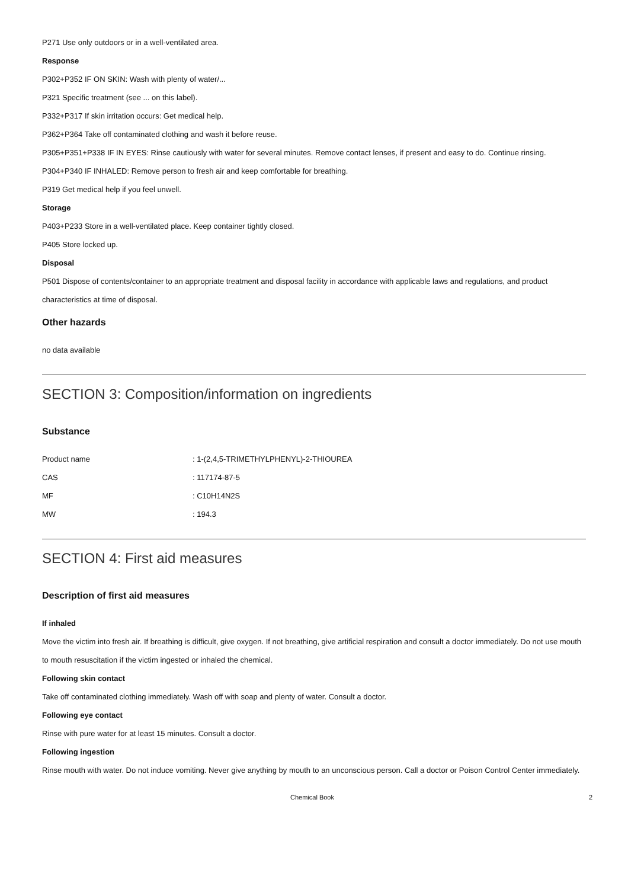P271 Use only outdoors or in a well-ventilated area.
Response
P302+P352 IF ON SKIN: Wash with plenty of water/...
P321 Specific treatment (see ... on this label).
P332+P317 If skin irritation occurs: Get medical help.
P362+P364 Take off contaminated clothing and wash it before reuse.
P305+P351+P338 IF IN EYES: Rinse cautiously with water for several minutes. Remove contact lenses, if present and easy to do. Continue rinsing.
P304+P340 IF INHALED: Remove person to fresh air and keep comfortable for breathing.
P319 Get medical help if you feel unwell.
Storage
P403+P233 Store in a well-ventilated place. Keep container tightly closed.
P405 Store locked up.
Disposal
P501 Dispose of contents/container to an appropriate treatment and disposal facility in accordance with applicable laws and regulations, and product characteristics at time of disposal.
Other hazards
no data available
SECTION 3: Composition/information on ingredients
Substance
| Product name | : 1-(2,4,5-TRIMETHYLPHENYL)-2-THIOUREA |
| CAS | : 117174-87-5 |
| MF | : C10H14N2S |
| MW | : 194.3 |
SECTION 4: First aid measures
Description of first aid measures
If inhaled
Move the victim into fresh air. If breathing is difficult, give oxygen. If not breathing, give artificial respiration and consult a doctor immediately. Do not use mouth to mouth resuscitation if the victim ingested or inhaled the chemical.
Following skin contact
Take off contaminated clothing immediately. Wash off with soap and plenty of water. Consult a doctor.
Following eye contact
Rinse with pure water for at least 15 minutes. Consult a doctor.
Following ingestion
Rinse mouth with water. Do not induce vomiting. Never give anything by mouth to an unconscious person. Call a doctor or Poison Control Center immediately.
Chemical Book 2